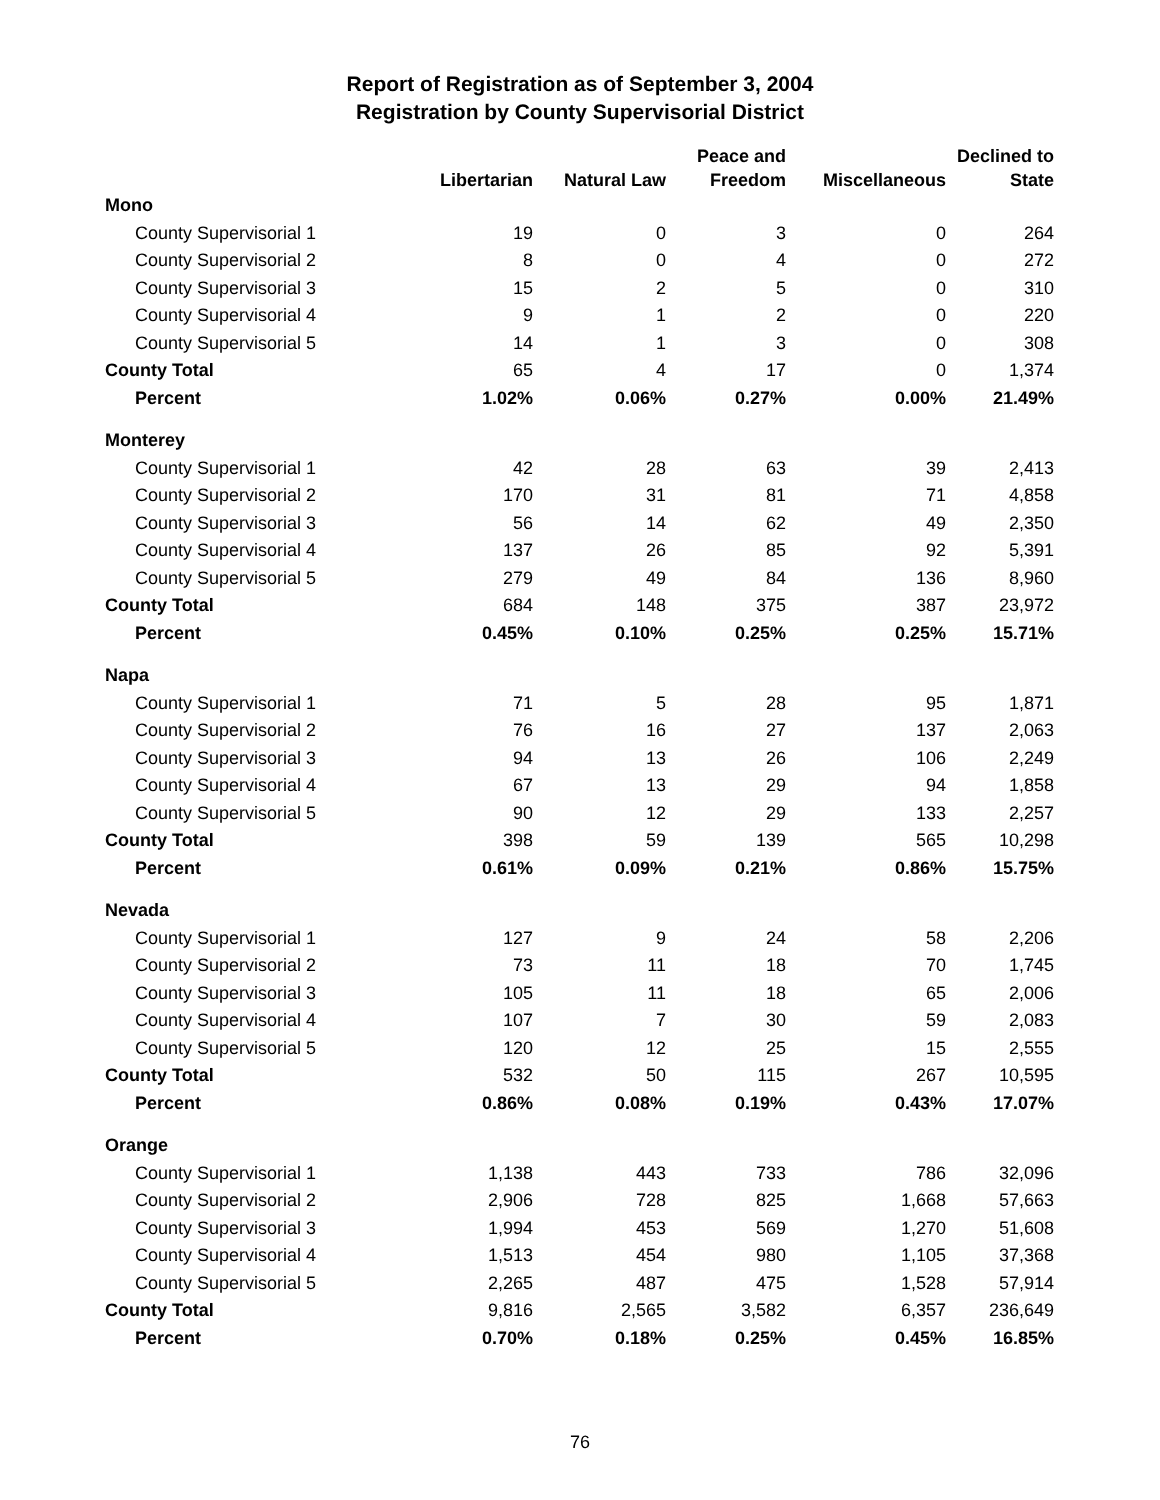Report of Registration as of September 3, 2004
Registration by County Supervisorial District
| | Libertarian | Natural Law | Peace and Freedom | Miscellaneous | Declined to State |
| --- | --- | --- | --- | --- | --- |
| Mono | | | | | |
| County Supervisorial 1 | 19 | 0 | 3 | 0 | 264 |
| County Supervisorial 2 | 8 | 0 | 4 | 0 | 272 |
| County Supervisorial 3 | 15 | 2 | 5 | 0 | 310 |
| County Supervisorial 4 | 9 | 1 | 2 | 0 | 220 |
| County Supervisorial 5 | 14 | 1 | 3 | 0 | 308 |
| County Total | 65 | 4 | 17 | 0 | 1,374 |
| Percent | 1.02% | 0.06% | 0.27% | 0.00% | 21.49% |
| Monterey | | | | | |
| County Supervisorial 1 | 42 | 28 | 63 | 39 | 2,413 |
| County Supervisorial 2 | 170 | 31 | 81 | 71 | 4,858 |
| County Supervisorial 3 | 56 | 14 | 62 | 49 | 2,350 |
| County Supervisorial 4 | 137 | 26 | 85 | 92 | 5,391 |
| County Supervisorial 5 | 279 | 49 | 84 | 136 | 8,960 |
| County Total | 684 | 148 | 375 | 387 | 23,972 |
| Percent | 0.45% | 0.10% | 0.25% | 0.25% | 15.71% |
| Napa | | | | | |
| County Supervisorial 1 | 71 | 5 | 28 | 95 | 1,871 |
| County Supervisorial 2 | 76 | 16 | 27 | 137 | 2,063 |
| County Supervisorial 3 | 94 | 13 | 26 | 106 | 2,249 |
| County Supervisorial 4 | 67 | 13 | 29 | 94 | 1,858 |
| County Supervisorial 5 | 90 | 12 | 29 | 133 | 2,257 |
| County Total | 398 | 59 | 139 | 565 | 10,298 |
| Percent | 0.61% | 0.09% | 0.21% | 0.86% | 15.75% |
| Nevada | | | | | |
| County Supervisorial 1 | 127 | 9 | 24 | 58 | 2,206 |
| County Supervisorial 2 | 73 | 11 | 18 | 70 | 1,745 |
| County Supervisorial 3 | 105 | 11 | 18 | 65 | 2,006 |
| County Supervisorial 4 | 107 | 7 | 30 | 59 | 2,083 |
| County Supervisorial 5 | 120 | 12 | 25 | 15 | 2,555 |
| County Total | 532 | 50 | 115 | 267 | 10,595 |
| Percent | 0.86% | 0.08% | 0.19% | 0.43% | 17.07% |
| Orange | | | | | |
| County Supervisorial 1 | 1,138 | 443 | 733 | 786 | 32,096 |
| County Supervisorial 2 | 2,906 | 728 | 825 | 1,668 | 57,663 |
| County Supervisorial 3 | 1,994 | 453 | 569 | 1,270 | 51,608 |
| County Supervisorial 4 | 1,513 | 454 | 980 | 1,105 | 37,368 |
| County Supervisorial 5 | 2,265 | 487 | 475 | 1,528 | 57,914 |
| County Total | 9,816 | 2,565 | 3,582 | 6,357 | 236,649 |
| Percent | 0.70% | 0.18% | 0.25% | 0.45% | 16.85% |
76